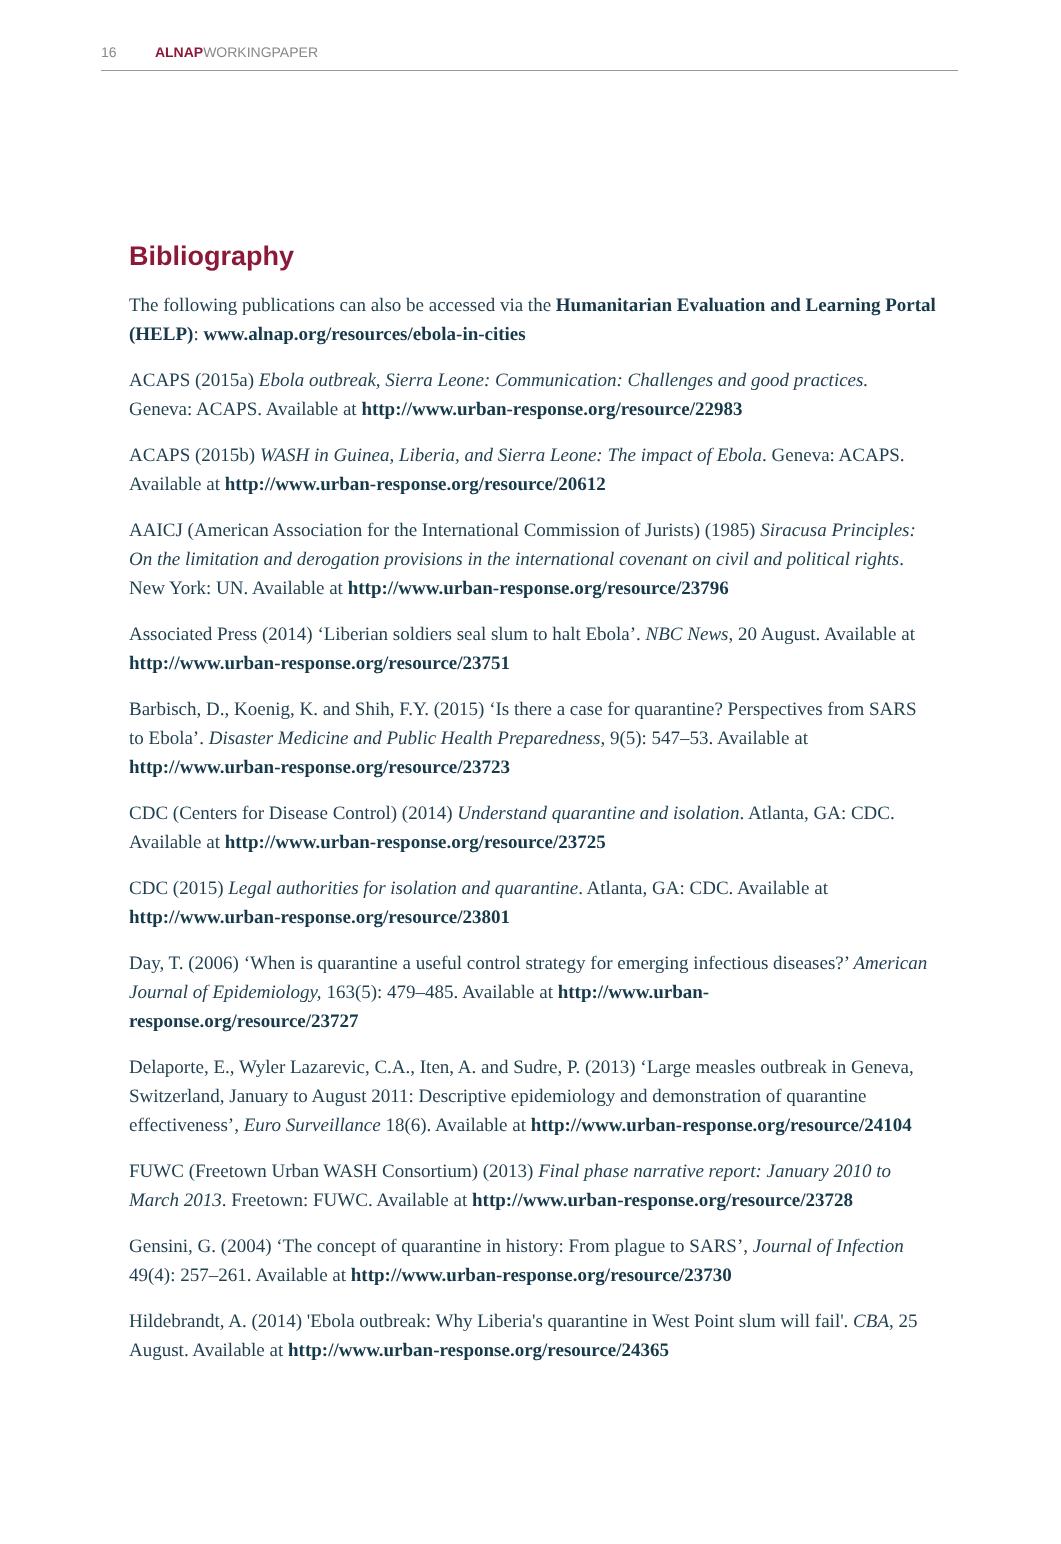16 ALNAPWORKINGPAPER
Bibliography
The following publications can also be accessed via the Humanitarian Evaluation and Learning Portal (HELP): www.alnap.org/resources/ebola-in-cities
ACAPS (2015a) Ebola outbreak, Sierra Leone: Communication: Challenges and good practices. Geneva: ACAPS. Available at http://www.urban-response.org/resource/22983
ACAPS (2015b) WASH in Guinea, Liberia, and Sierra Leone: The impact of Ebola. Geneva: ACAPS. Available at http://www.urban-response.org/resource/20612
AAICJ (American Association for the International Commission of Jurists) (1985) Siracusa Principles: On the limitation and derogation provisions in the international covenant on civil and political rights. New York: UN. Available at http://www.urban-response.org/resource/23796
Associated Press (2014) ‘Liberian soldiers seal slum to halt Ebola’. NBC News, 20 August. Available at http://www.urban-response.org/resource/23751
Barbisch, D., Koenig, K. and Shih, F.Y. (2015) ‘Is there a case for quarantine? Perspectives from SARS to Ebola’. Disaster Medicine and Public Health Preparedness, 9(5): 547–53. Available at http://www.urban-response.org/resource/23723
CDC (Centers for Disease Control) (2014) Understand quarantine and isolation. Atlanta, GA: CDC. Available at http://www.urban-response.org/resource/23725
CDC (2015) Legal authorities for isolation and quarantine. Atlanta, GA: CDC. Available at http://www.urban-response.org/resource/23801
Day, T. (2006) ‘When is quarantine a useful control strategy for emerging infectious diseases?’ American Journal of Epidemiology, 163(5): 479–485. Available at http://www.urban-response.org/resource/23727
Delaporte, E., Wyler Lazarevic, C.A., Iten, A. and Sudre, P. (2013) ‘Large measles outbreak in Geneva, Switzerland, January to August 2011: Descriptive epidemiology and demonstration of quarantine effectiveness’, Euro Surveillance 18(6). Available at http://www.urban-response.org/resource/24104
FUWC (Freetown Urban WASH Consortium) (2013) Final phase narrative report: January 2010 to March 2013. Freetown: FUWC. Available at http://www.urban-response.org/resource/23728
Gensini, G. (2004) ‘The concept of quarantine in history: From plague to SARS’, Journal of Infection 49(4): 257–261. Available at http://www.urban-response.org/resource/23730
Hildebrandt, A. (2014) 'Ebola outbreak: Why Liberia's quarantine in West Point slum will fail'. CBA, 25 August. Available at http://www.urban-response.org/resource/24365